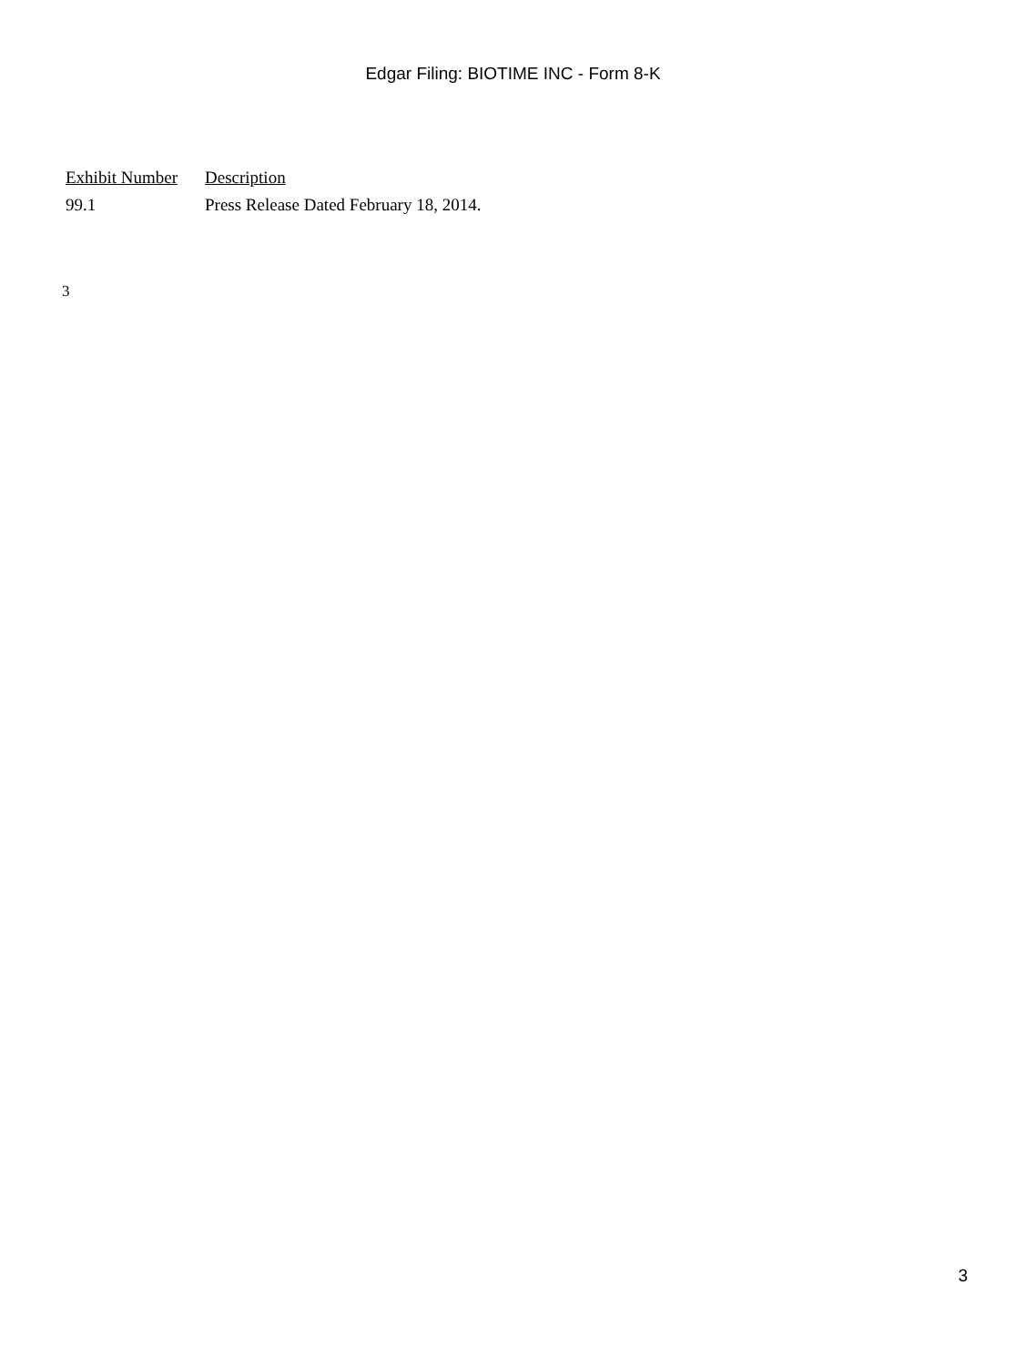Edgar Filing: BIOTIME INC - Form 8-K
| Exhibit Number | Description |
| --- | --- |
| 99.1 | Press Release Dated February 18, 2014. |
3
3